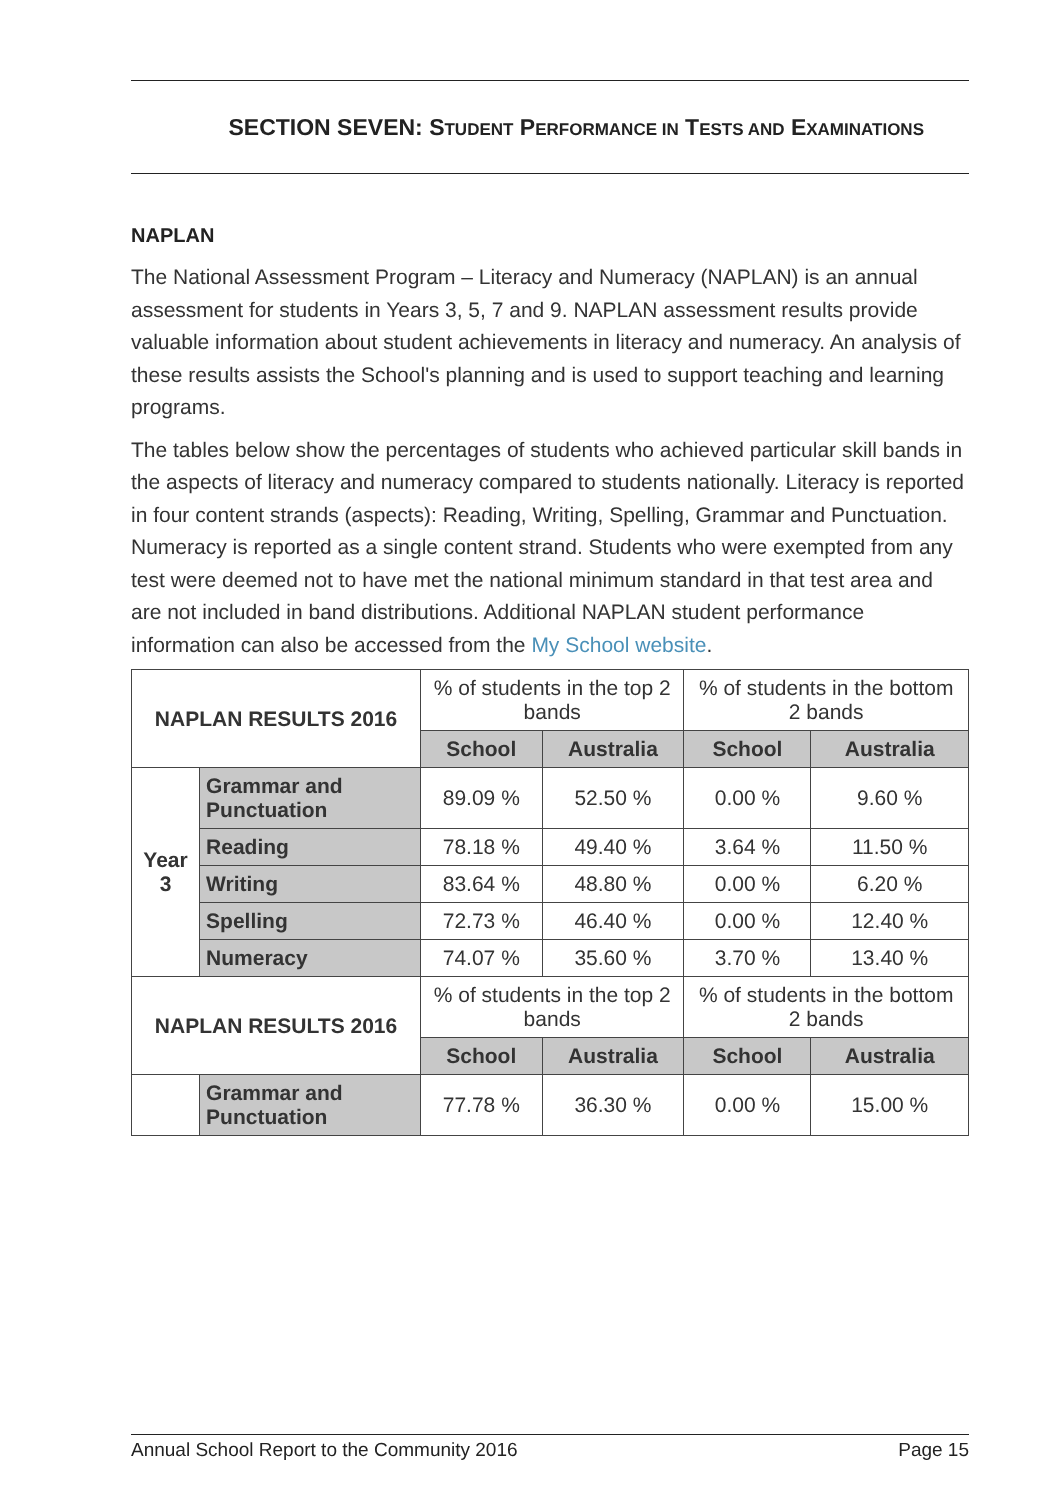SECTION SEVEN: STUDENT PERFORMANCE IN TESTS AND EXAMINATIONS
NAPLAN
The National Assessment Program – Literacy and Numeracy (NAPLAN) is an annual assessment for students in Years 3, 5, 7 and 9. NAPLAN assessment results provide valuable information about student achievements in literacy and numeracy. An analysis of these results assists the School's planning and is used to support teaching and learning programs.
The tables below show the percentages of students who achieved particular skill bands in the aspects of literacy and numeracy compared to students nationally. Literacy is reported in four content strands (aspects): Reading, Writing, Spelling, Grammar and Punctuation. Numeracy is reported as a single content strand. Students who were exempted from any test were deemed not to have met the national minimum standard in that test area and are not included in band distributions. Additional NAPLAN student performance information can also be accessed from the My School website.
| NAPLAN RESULTS 2016 | | % of students in the top 2 bands | | % of students in the bottom 2 bands | |
| | | School | Australia | School | Australia |
| Year 3 | Grammar and Punctuation | 89.09 % | 52.50 % | 0.00 % | 9.60 % |
| | Reading | 78.18 % | 49.40 % | 3.64 % | 11.50 % |
| | Writing | 83.64 % | 48.80 % | 0.00 % | 6.20 % |
| | Spelling | 72.73 % | 46.40 % | 0.00 % | 12.40 % |
| | Numeracy | 74.07 % | 35.60 % | 3.70 % | 13.40 % |
| NAPLAN RESULTS 2016 | | % of students in the top 2 bands | | % of students in the bottom 2 bands | |
| | | School | Australia | School | Australia |
| | Grammar and Punctuation | 77.78 % | 36.30 % | 0.00 % | 15.00 % |
Annual School Report to the Community 2016 Page 15